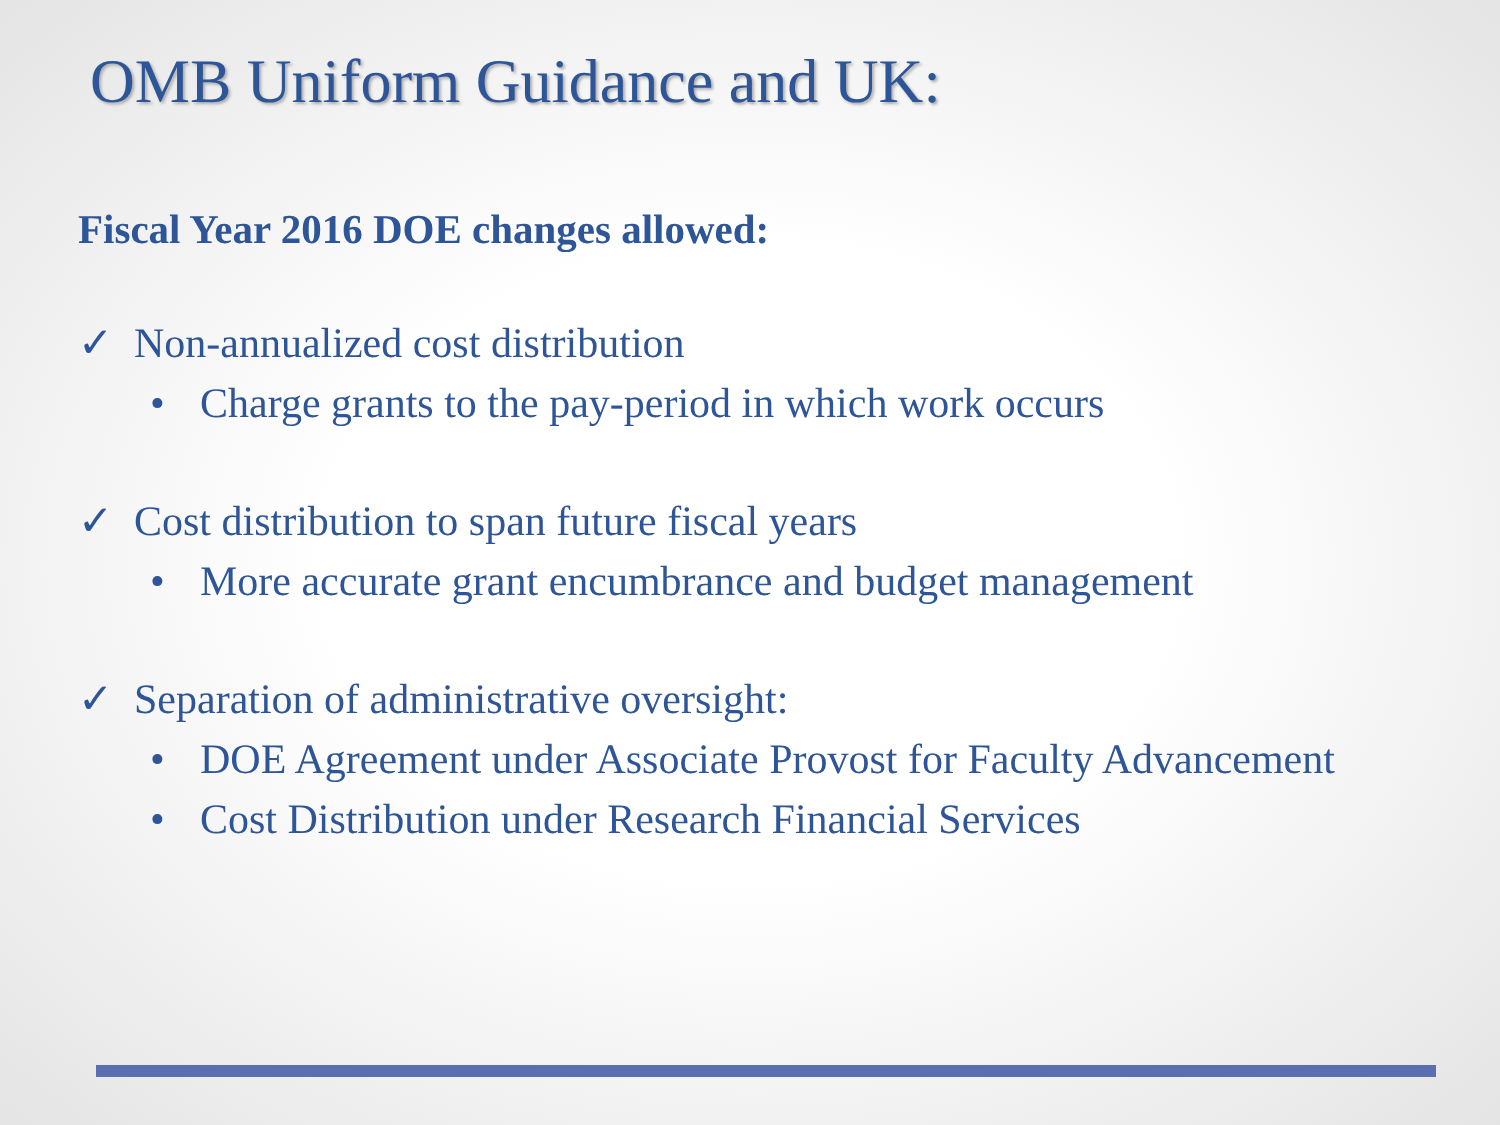OMB Uniform Guidance and UK:
Fiscal Year 2016 DOE changes allowed:
✓ Non-annualized cost distribution
• Charge grants to the pay-period in which work occurs
✓ Cost distribution to span future fiscal years
• More accurate grant encumbrance and budget management
✓ Separation of administrative oversight:
• DOE Agreement under Associate Provost for Faculty Advancement
• Cost Distribution under Research Financial Services